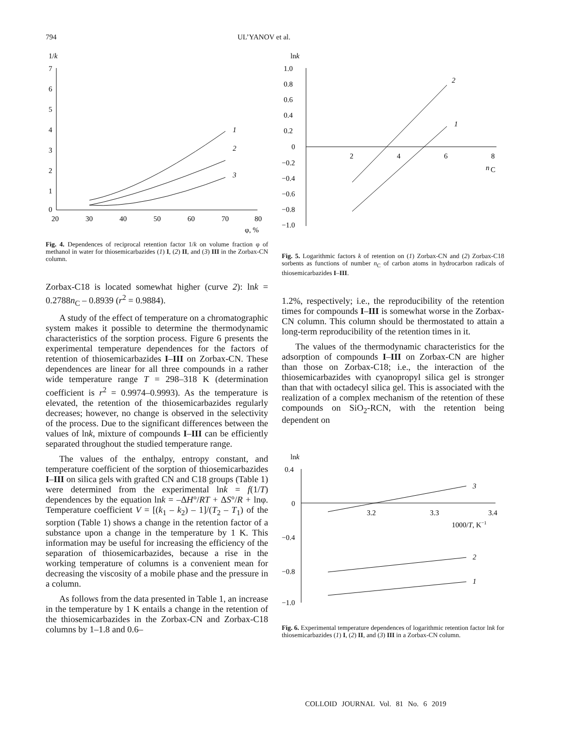794 UL’YANOV et al.
1/k
7
6
5
4
3
2
1
0
20
30
40
50
60
70
80
φ, %
1
2
3
Fig. 4. Dependences of reciprocal retention factor 1/k on volume fraction φ of methanol in water for thiosemicarbazides (1) I, (2) II, and (3) III in the Zorbax-CN column.
Zorbax-C18 is located somewhat higher (curve 2): lnk = 0.2788n<sub>C</sub> – 0.8939 (r<sup>2</sup> = 0.9884).
A study of the effect of temperature on a chromatographic system makes it possible to determine the thermodynamic characteristics of the sorption process. Figure 6 presents the experimental temperature dependences for the factors of retention of thiosemicarbazides I–III on Zorbax-CN. These dependences are linear for all three compounds in a rather wide temperature range T = 298–318 K (determination coefficient is r<sup>2</sup> = 0.9974–0.9993). As the temperature is elevated, the retention of the thiosemicarbazides regularly decreases; however, no change is observed in the selectivity of the process. Due to the significant differences between the values of lnk, mixture of compounds I–III can be efficiently separated throughout the studied temperature range.
The values of the enthalpy, entropy constant, and temperature coefficient of the sorption of thiosemicarbazides I–III on silica gels with grafted CN and C18 groups (Table 1) were determined from the experimental lnk = f(1/T) dependences by the equation lnk = –ΔH°/RT + ΔS°/R + lnφ. Temperature coefficient V = [(k<sub>1</sub> – k<sub>2</sub>) – 1]/(T<sub>2</sub> – T<sub>1</sub>) of the sorption (Table 1) shows a change in the retention factor of a substance upon a change in the temperature by 1 K. This information may be useful for increasing the efficiency of the separation of thiosemicarbazides, because a rise in the working temperature of columns is a convenient mean for decreasing the viscosity of a mobile phase and the pressure in a column.
As follows from the data presented in Table 1, an increase in the temperature by 1 K entails a change in the retention of the thiosemicarbazides in the Zorbax-CN and Zorbax-C18 columns by 1–1.8 and 0.6–
lnk
1.0
0.8
0.6
0.4
0.2
0
−0.2
−0.4
−0.6
−0.8
−1.0
2
4
6
8
n
C
2
1
Fig. 5. Logarithmic factors k of retention on (1) Zorbax-CN and (2) Zorbax-C18 sorbents as functions of number n<sub>C</sub> of carbon atoms in hydrocarbon radicals of thiosemicarbazides I–III.
1.2%, respectively; i.e., the reproducibility of the retention times for compounds I–III is somewhat worse in the Zorbax-CN column. This column should be thermostated to attain a long-term reproducibility of the retention times in it.
The values of the thermodynamic characteristics for the adsorption of compounds I–III on Zorbax-CN are higher than those on Zorbax-C18; i.e., the interaction of the thiosemicarbazides with cyanopropyl silica gel is stronger than that with octadecyl silica gel. This is associated with the realization of a complex mechanism of the retention of these compounds on SiO<sub>2</sub>-RCN, with the retention being dependent on
lnk
0.4
0
−0.4
−0.8
−1.0
3.2
3.3
3.4
1000/T, K−1
3
2
1
Fig. 6. Experimental temperature dependences of logarithmic retention factor lnk for thiosemicarbazides (1) I, (2) II, and (3) III in a Zorbax-CN column.
COLLOID JOURNAL Vol. 81 No. 6 2019